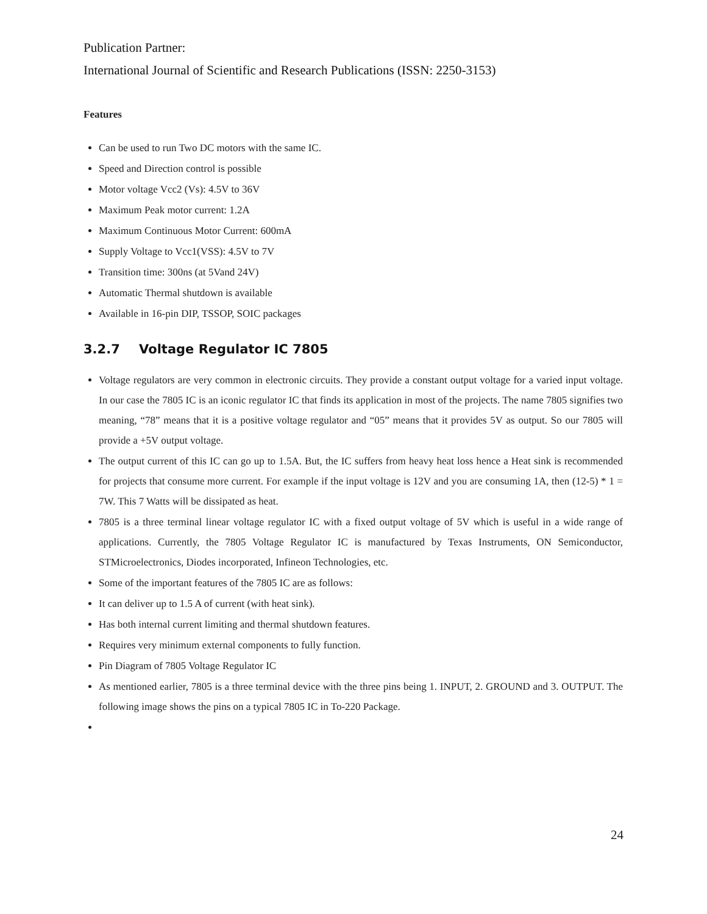Publication Partner:
International Journal of Scientific and Research Publications (ISSN: 2250-3153)
Features
Can be used to run Two DC motors with the same IC.
Speed and Direction control is possible
Motor voltage Vcc2 (Vs): 4.5V to 36V
Maximum Peak motor current: 1.2A
Maximum Continuous Motor Current: 600mA
Supply Voltage to Vcc1(VSS): 4.5V to 7V
Transition time: 300ns (at 5Vand 24V)
Automatic Thermal shutdown is available
Available in 16-pin DIP, TSSOP, SOIC packages
3.2.7 Voltage Regulator IC 7805
Voltage regulators are very common in electronic circuits. They provide a constant output voltage for a varied input voltage. In our case the 7805 IC is an iconic regulator IC that finds its application in most of the projects. The name 7805 signifies two meaning, “78” means that it is a positive voltage regulator and “05” means that it provides 5V as output. So our 7805 will provide a +5V output voltage.
The output current of this IC can go up to 1.5A. But, the IC suffers from heavy heat loss hence a Heat sink is recommended for projects that consume more current. For example if the input voltage is 12V and you are consuming 1A, then (12-5) * 1 = 7W. This 7 Watts will be dissipated as heat.
7805 is a three terminal linear voltage regulator IC with a fixed output voltage of 5V which is useful in a wide range of applications. Currently, the 7805 Voltage Regulator IC is manufactured by Texas Instruments, ON Semiconductor, STMicroelectronics, Diodes incorporated, Infineon Technologies, etc.
Some of the important features of the 7805 IC are as follows:
It can deliver up to 1.5 A of current (with heat sink).
Has both internal current limiting and thermal shutdown features.
Requires very minimum external components to fully function.
Pin Diagram of 7805 Voltage Regulator IC
As mentioned earlier, 7805 is a three terminal device with the three pins being 1. INPUT, 2. GROUND and 3. OUTPUT. The following image shows the pins on a typical 7805 IC in To-220 Package.
24